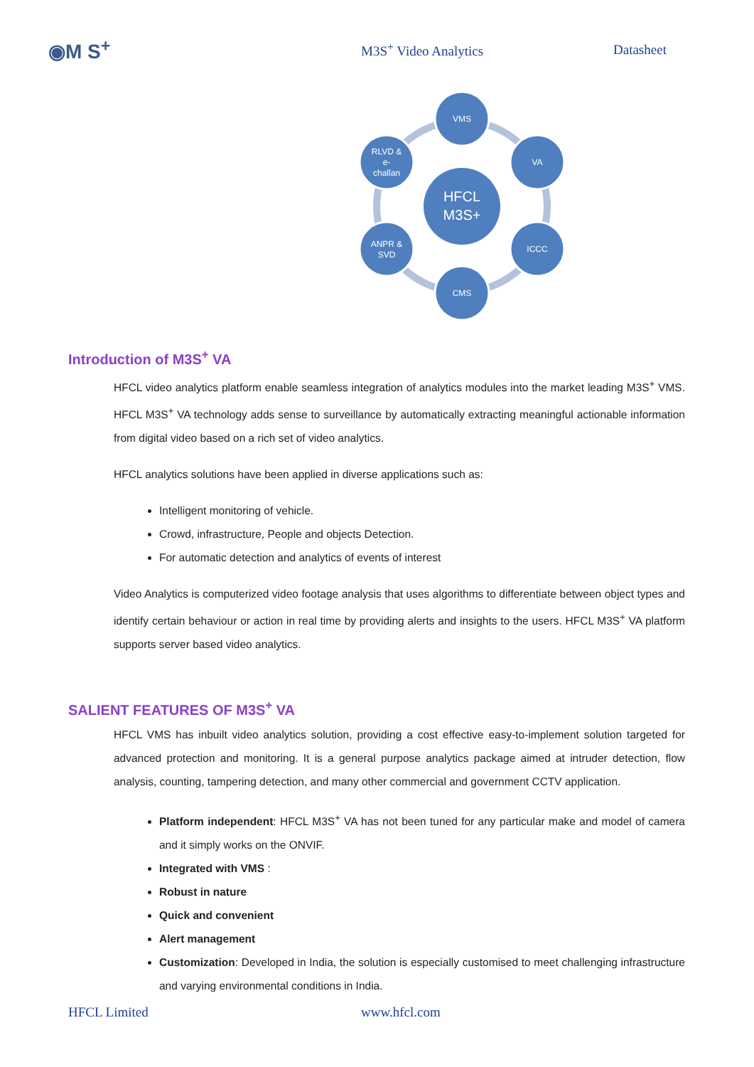◉M S<sup>+</sup>
M3S<sup>+</sup> Video Analytics Datasheet
HFCL
M3S+
VMS
VA
ICCC
CMS
ANPR &
SVD
RLVD &
e-
challan
Introduction of M3S<sup>+</sup> VA
HFCL video analytics platform enable seamless integration of analytics modules into the market leading M3S<sup>+</sup> VMS. HFCL M3S<sup>+</sup> VA technology adds sense to surveillance by automatically extracting meaningful actionable information from digital video based on a rich set of video analytics.
HFCL analytics solutions have been applied in diverse applications such as:
Intelligent monitoring of vehicle.
Crowd, infrastructure, People and objects Detection.
For automatic detection and analytics of events of interest
Video Analytics is computerized video footage analysis that uses algorithms to differentiate between object types and identify certain behaviour or action in real time by providing alerts and insights to the users. HFCL M3S<sup>+</sup> VA platform supports server based video analytics.
SALIENT FEATURES OF M3S<sup>+</sup> VA
HFCL VMS has inbuilt video analytics solution, providing a cost effective easy-to-implement solution targeted for advanced protection and monitoring. It is a general purpose analytics package aimed at intruder detection, flow analysis, counting, tampering detection, and many other commercial and government CCTV application.
Platform independent: HFCL M3S<sup>+</sup> VA has not been tuned for any particular make and model of camera and it simply works on the ONVIF.
Integrated with VMS :
Robust in nature
Quick and convenient
Alert management
Customization: Developed in India, the solution is especially customised to meet challenging infrastructure and varying environmental conditions in India.
HFCL Limited www.hfcl.com